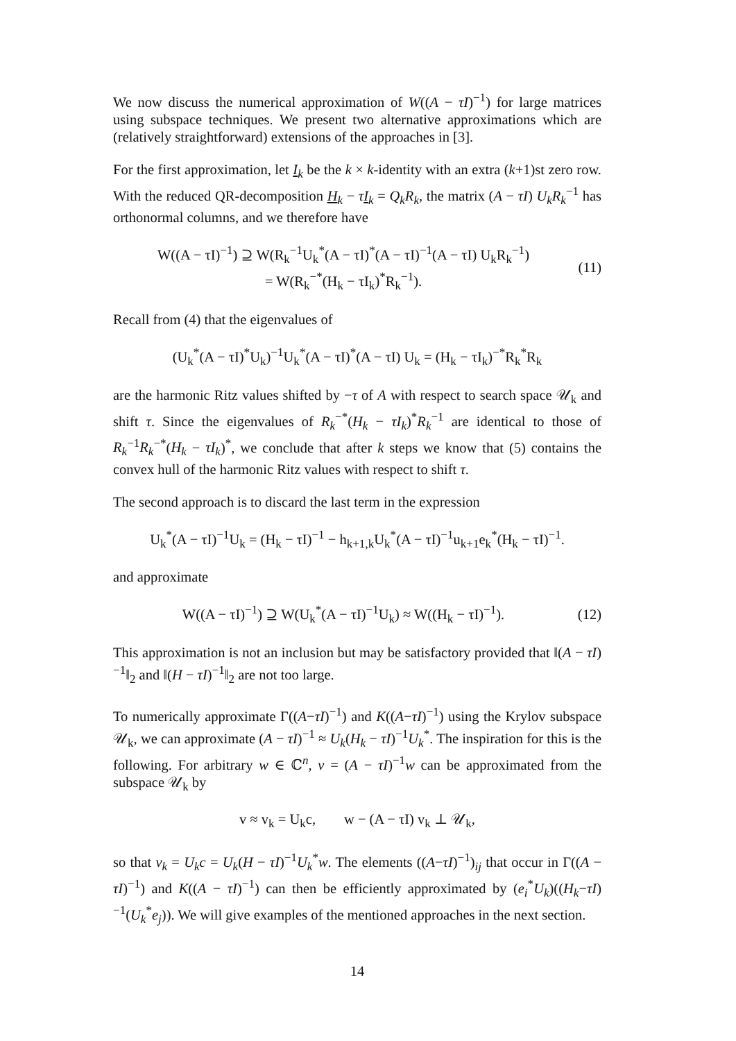We now discuss the numerical approximation of W((A − τI)<sup>−1</sup>) for large matrices using subspace techniques. We present two alternative approximations which are (relatively straightforward) extensions of the approaches in [3].
For the first approximation, let I<sub>k</sub> be the k × k-identity with an extra (k+1)st zero row. With the reduced QR-decomposition H<sub>k</sub> − τI<sub>k</sub> = Q<sub>k</sub>R<sub>k</sub>, the matrix (A − τI) U<sub>k</sub>R<sub>k</sub><sup>−1</sup> has orthonormal columns, and we therefore have
W((A − τI)<sup>−1</sup>) ⊇ W(R<sub>k</sub><sup>−1</sup>U<sub>k</sub><sup>*</sup>(A − τI)<sup>*</sup>(A − τI)<sup>−1</sup>(A − τI) U<sub>k</sub>R<sub>k</sub><sup>−1</sup>)
= W(R<sub>k</sub><sup>−*</sup>(H<sub>k</sub> − τI<sub>k</sub>)<sup>*</sup>R<sub>k</sub><sup>−1</sup>).
(11)
Recall from (4) that the eigenvalues of
(U<sub>k</sub><sup>*</sup>(A − τI)<sup>*</sup>U<sub>k</sub>)<sup>−1</sup>U<sub>k</sub><sup>*</sup>(A − τI)<sup>*</sup>(A − τI) U<sub>k</sub> = (H<sub>k</sub> − τI<sub>k</sub>)<sup>−*</sup>R<sub>k</sub><sup>*</sup>R<sub>k</sub>
are the harmonic Ritz values shifted by −τ of A with respect to search space 𝒰<sub>k</sub> and shift τ. Since the eigenvalues of R<sub>k</sub><sup>−*</sup>(H<sub>k</sub> − τI<sub>k</sub>)<sup>*</sup>R<sub>k</sub><sup>−1</sup> are identical to those of R<sub>k</sub><sup>−1</sup>R<sub>k</sub><sup>−*</sup>(H<sub>k</sub> − τI<sub>k</sub>)<sup>*</sup>, we conclude that after k steps we know that (5) contains the convex hull of the harmonic Ritz values with respect to shift τ.
The second approach is to discard the last term in the expression
U<sub>k</sub><sup>*</sup>(A − τI)<sup>−1</sup>U<sub>k</sub> = (H<sub>k</sub> − τI)<sup>−1</sup> − h<sub>k+1,k</sub>U<sub>k</sub><sup>*</sup>(A − τI)<sup>−1</sup>u<sub>k+1</sub>e<sub>k</sub><sup>*</sup>(H<sub>k</sub> − τI)<sup>−1</sup>.
and approximate
W((A − τI)<sup>−1</sup>) ⊇ W(U<sub>k</sub><sup>*</sup>(A − τI)<sup>−1</sup>U<sub>k</sub>) ≈ W((H<sub>k</sub> − τI)<sup>−1</sup>).
(12)
This approximation is not an inclusion but may be satisfactory provided that ‖(A − τI)<sup>−1</sup>‖<sub>2</sub> and ‖(H − τI)<sup>−1</sup>‖<sub>2</sub> are not too large.
To numerically approximate Γ((A−τI)<sup>−1</sup>) and K((A−τI)<sup>−1</sup>) using the Krylov subspace 𝒰<sub>k</sub>, we can approximate (A − τI)<sup>−1</sup> ≈ U<sub>k</sub>(H<sub>k</sub> − τI)<sup>−1</sup>U<sub>k</sub><sup>*</sup>. The inspiration for this is the following. For arbitrary w ∈ ℂ<sup>n</sup>, v = (A − τI)<sup>−1</sup>w can be approximated from the subspace 𝒰<sub>k</sub> by
v ≈ v<sub>k</sub> = U<sub>k</sub>c, w − (A − τI) v<sub>k</sub> ⊥ 𝒰<sub>k</sub>,
so that v<sub>k</sub> = U<sub>k</sub>c = U<sub>k</sub>(H − τI)<sup>−1</sup>U<sub>k</sub><sup>*</sup>w. The elements ((A−τI)<sup>−1</sup>)<sub>ij</sub> that occur in Γ((A − τI)<sup>−1</sup>) and K((A − τI)<sup>−1</sup>) can then be efficiently approximated by (e<sub>i</sub><sup>*</sup>U<sub>k</sub>)((H<sub>k</sub>−τI)<sup>−1</sup>(U<sub>k</sub><sup>*</sup>e<sub>j</sub>)). We will give examples of the mentioned approaches in the next section.
14